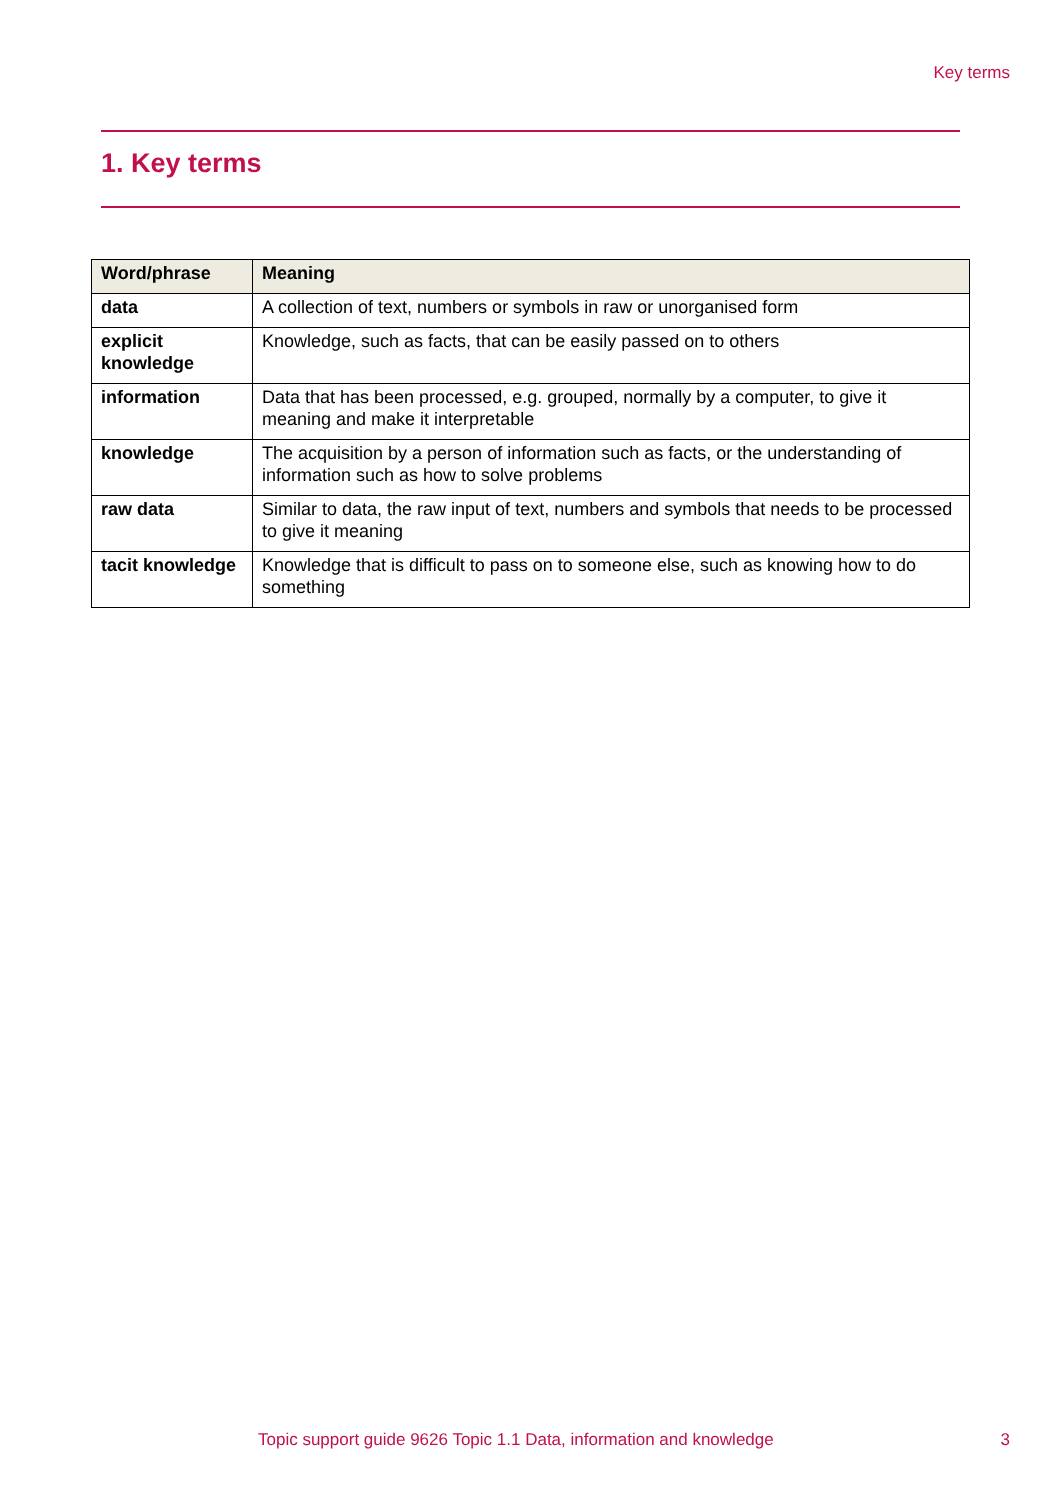Key terms
1. Key terms
| Word/phrase | Meaning |
| --- | --- |
| data | A collection of text, numbers or symbols in raw or unorganised form |
| explicit knowledge | Knowledge, such as facts, that can be easily passed on to others |
| information | Data that has been processed, e.g. grouped, normally by a computer, to give it meaning and make it interpretable |
| knowledge | The acquisition by a person of information such as facts, or the understanding of information such as how to solve problems |
| raw data | Similar to data, the raw input of text, numbers and symbols that needs to be processed to give it meaning |
| tacit knowledge | Knowledge that is difficult to pass on to someone else, such as knowing how to do something |
Topic support guide 9626 Topic 1.1 Data, information and knowledge
3